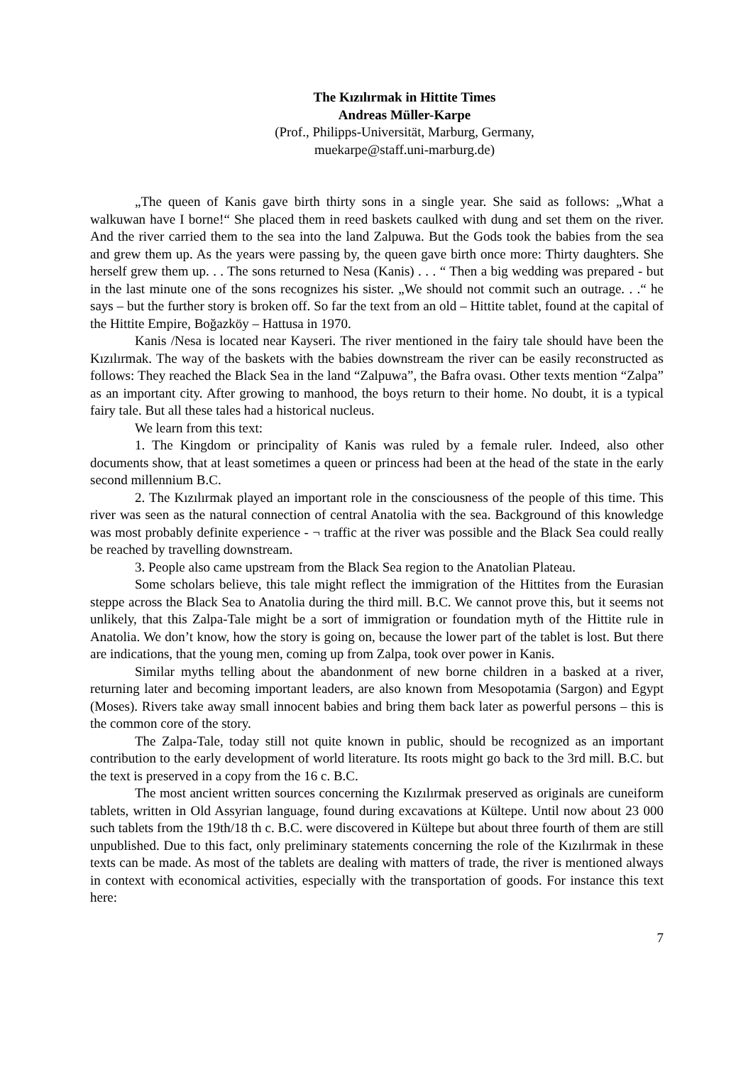The Kızılırmak in Hittite Times
Andreas Müller-Karpe
(Prof., Philipps-Universität, Marburg, Germany,
muekarpe@staff.uni-marburg.de)
„The queen of Kanis gave birth thirty sons in a single year. She said as follows: „What a walkuwan have I borne!“ She placed them in reed baskets caulked with dung and set them on the river. And the river carried them to the sea into the land Zalpuwa. But the Gods took the babies from the sea and grew them up. As the years were passing by, the queen gave birth once more: Thirty daughters. She herself grew them up. . . The sons returned to Nesa (Kanis) . . . “ Then a big wedding was prepared - but in the last minute one of the sons recognizes his sister. „We should not commit such an outrage. . .“ he says – but the further story is broken off. So far the text from an old – Hittite tablet, found at the capital of the Hittite Empire, Boğazköy – Hattusa in 1970.
Kanis /Nesa is located near Kayseri. The river mentioned in the fairy tale should have been the Kızılırmak. The way of the baskets with the babies downstream the river can be easily reconstructed as follows: They reached the Black Sea in the land “Zalpuwa”, the Bafra ovası. Other texts mention “Zalpa” as an important city. After growing to manhood, the boys return to their home. No doubt, it is a typical fairy tale. But all these tales had a historical nucleus.
We learn from this text:
1. The Kingdom or principality of Kanis was ruled by a female ruler. Indeed, also other documents show, that at least sometimes a queen or princess had been at the head of the state in the early second millennium B.C.
2. The Kızılırmak played an important role in the consciousness of the people of this time. This river was seen as the natural connection of central Anatolia with the sea. Background of this knowledge was most probably definite experience - ¬ traffic at the river was possible and the Black Sea could really be reached by travelling downstream.
3. People also came upstream from the Black Sea region to the Anatolian Plateau.
Some scholars believe, this tale might reflect the immigration of the Hittites from the Eurasian steppe across the Black Sea to Anatolia during the third mill. B.C. We cannot prove this, but it seems not unlikely, that this Zalpa-Tale might be a sort of immigration or foundation myth of the Hittite rule in Anatolia. We don’t know, how the story is going on, because the lower part of the tablet is lost. But there are indications, that the young men, coming up from Zalpa, took over power in Kanis.
Similar myths telling about the abandonment of new borne children in a basked at a river, returning later and becoming important leaders, are also known from Mesopotamia (Sargon) and Egypt (Moses). Rivers take away small innocent babies and bring them back later as powerful persons – this is the common core of the story.
The Zalpa-Tale, today still not quite known in public, should be recognized as an important contribution to the early development of world literature. Its roots might go back to the 3rd mill. B.C. but the text is preserved in a copy from the 16 c. B.C.
The most ancient written sources concerning the Kızılırmak preserved as originals are cuneiform tablets, written in Old Assyrian language, found during excavations at Kültepe. Until now about 23 000 such tablets from the 19th/18 th c. B.C. were discovered in Kültepe but about three fourth of them are still unpublished. Due to this fact, only preliminary statements concerning the role of the Kızılırmak in these texts can be made. As most of the tablets are dealing with matters of trade, the river is mentioned always in context with economical activities, especially with the transportation of goods. For instance this text here:
7